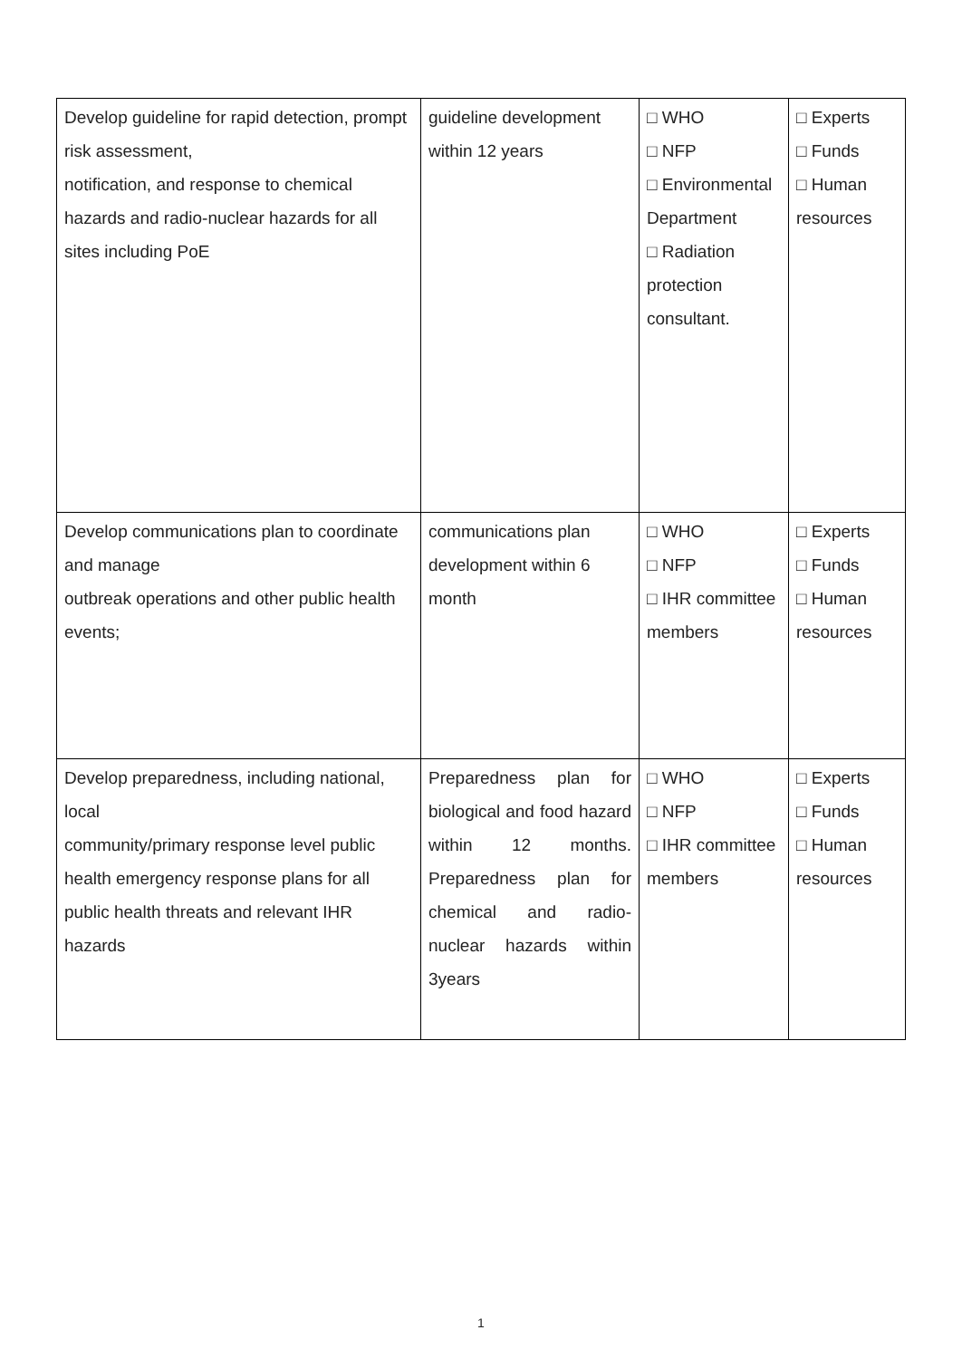| Develop guideline for rapid detection, prompt risk assessment, notification, and response to chemical hazards and radio-nuclear hazards for all sites including PoE | guideline development within 12 years | □ WHO □ NFP □ Environmental Department □ Radiation protection consultant. | □ Experts □ Funds □ Human resources |
| Develop communications plan to coordinate and manage outbreak operations and other public health events; | communications plan development within 6 month | □ WHO □ NFP □ IHR committee members | □ Experts □ Funds □ Human resources |
| Develop preparedness, including national, local community/primary response level public health emergency response plans for all public health threats and relevant IHR hazards | Preparedness plan for biological and food hazard within 12 months. Preparedness plan for chemical and radio-nuclear hazards within 3years | □ WHO □ NFP □ IHR committee members | □ Experts □ Funds □ Human resources |
1